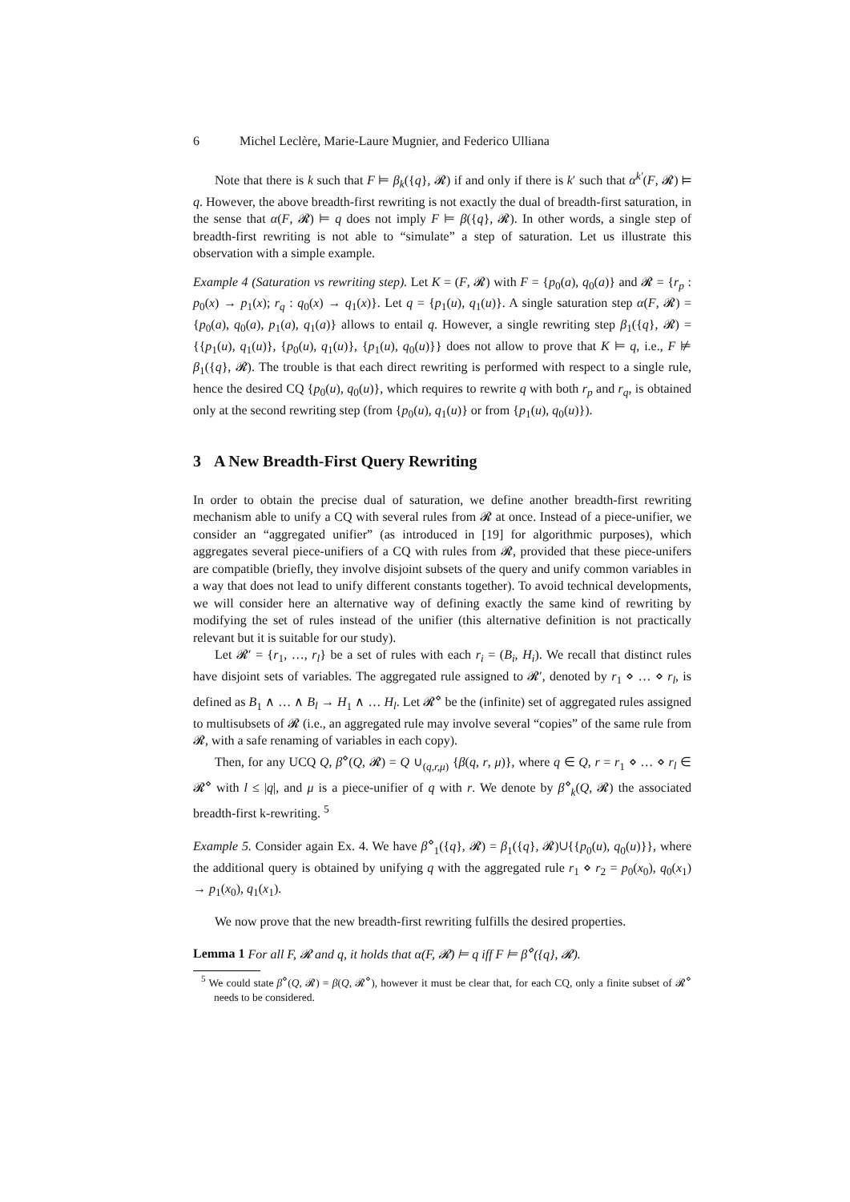6 Michel Leclère, Marie-Laure Mugnier, and Federico Ulliana
Note that there is k such that F ⊨ β<sub>k</sub>({q}, 𝓡) if and only if there is k′ such that α<sup>k′</sup>(F, 𝓡) ⊨ q. However, the above breadth-first rewriting is not exactly the dual of breadth-first saturation, in the sense that α(F, 𝓡) ⊨ q does not imply F ⊨ β({q}, 𝓡). In other words, a single step of breadth-first rewriting is not able to “simulate” a step of saturation. Let us illustrate this observation with a simple example.
Example 4 (Saturation vs rewriting step). Let K = (F, 𝓡) with F = {p<sub>0</sub>(a), q<sub>0</sub>(a)} and 𝓡 = {r<sub>p</sub> : p<sub>0</sub>(x) → p<sub>1</sub>(x); r<sub>q</sub> : q<sub>0</sub>(x) → q<sub>1</sub>(x)}. Let q = {p<sub>1</sub>(u), q<sub>1</sub>(u)}. A single saturation step α(F, 𝓡) = {p<sub>0</sub>(a), q<sub>0</sub>(a), p<sub>1</sub>(a), q<sub>1</sub>(a)} allows to entail q. However, a single rewriting step β<sub>1</sub>({q}, 𝓡) = {{p<sub>1</sub>(u), q<sub>1</sub>(u)}, {p<sub>0</sub>(u), q<sub>1</sub>(u)}, {p<sub>1</sub>(u), q<sub>0</sub>(u)}} does not allow to prove that K ⊨ q, i.e., F ⊭ β<sub>1</sub>({q}, 𝓡). The trouble is that each direct rewriting is performed with respect to a single rule, hence the desired CQ {p<sub>0</sub>(u), q<sub>0</sub>(u)}, which requires to rewrite q with both r<sub>p</sub> and r<sub>q</sub>, is obtained only at the second rewriting step (from {p<sub>0</sub>(u), q<sub>1</sub>(u)} or from {p<sub>1</sub>(u), q<sub>0</sub>(u)}).
3 A New Breadth-First Query Rewriting
In order to obtain the precise dual of saturation, we define another breadth-first rewriting mechanism able to unify a CQ with several rules from 𝓡 at once. Instead of a piece-unifier, we consider an “aggregated unifier” (as introduced in [19] for algorithmic purposes), which aggregates several piece-unifiers of a CQ with rules from 𝓡, provided that these piece-unifers are compatible (briefly, they involve disjoint subsets of the query and unify common variables in a way that does not lead to unify different constants together). To avoid technical developments, we will consider here an alternative way of defining exactly the same kind of rewriting by modifying the set of rules instead of the unifier (this alternative definition is not practically relevant but it is suitable for our study).
Let 𝓡′ = {r<sub>1</sub>, …, r<sub>l</sub>} be a set of rules with each r<sub>i</sub> = (B<sub>i</sub>, H<sub>i</sub>). We recall that distinct rules have disjoint sets of variables. The aggregated rule assigned to 𝓡′, denoted by r<sub>1</sub> ⋄ … ⋄ r<sub>l</sub>, is defined as B<sub>1</sub> ∧ … ∧ B<sub>l</sub> → H<sub>1</sub> ∧ … H<sub>l</sub>. Let 𝓡<sup>⋄</sup> be the (infinite) set of aggregated rules assigned to multisubsets of 𝓡 (i.e., an aggregated rule may involve several “copies” of the same rule from 𝓡, with a safe renaming of variables in each copy).
Then, for any UCQ Q, β<sup>⋄</sup>(Q, 𝓡) = Q ∪<sub>(q,r,μ)</sub> {β(q, r, μ)}, where q ∈ Q, r = r<sub>1</sub> ⋄ … ⋄ r<sub>l</sub> ∈ 𝓡<sup>⋄</sup> with l ≤ |q|, and μ is a piece-unifier of q with r. We denote by β<sup>⋄</sup><sub>k</sub>(Q, 𝓡) the associated breadth-first k-rewriting. <sup>5</sup>
Example 5. Consider again Ex. 4. We have β<sup>⋄</sup><sub>1</sub>({q}, 𝓡) = β<sub>1</sub>({q}, 𝓡)∪{{p<sub>0</sub>(u), q<sub>0</sub>(u)}}, where the additional query is obtained by unifying q with the aggregated rule r<sub>1</sub> ⋄ r<sub>2</sub> = p<sub>0</sub>(x<sub>0</sub>), q<sub>0</sub>(x<sub>1</sub>) → p<sub>1</sub>(x<sub>0</sub>), q<sub>1</sub>(x<sub>1</sub>).
We now prove that the new breadth-first rewriting fulfills the desired properties.
Lemma 1 For all F, 𝓡 and q, it holds that α(F, 𝓡) ⊨ q iff F ⊨ β<sup>⋄</sup>({q}, 𝓡).
<sup>5</sup> We could state β<sup>⋄</sup>(Q, 𝓡) = β(Q, 𝓡<sup>⋄</sup>), however it must be clear that, for each CQ, only a finite subset of 𝓡<sup>⋄</sup> needs to be considered.